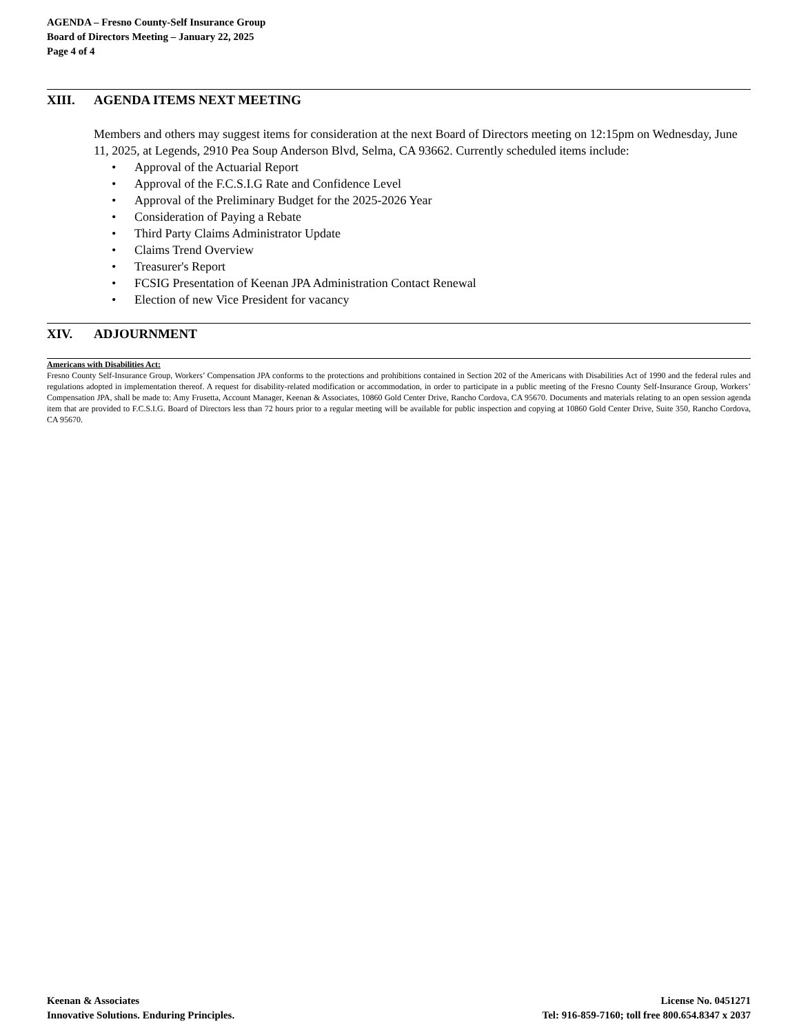AGENDA – Fresno County-Self Insurance Group
Board of Directors Meeting – January 22, 2025
Page 4 of 4
XIII. AGENDA ITEMS NEXT MEETING
Members and others may suggest items for consideration at the next Board of Directors meeting on 12:15pm on Wednesday, June 11, 2025, at Legends, 2910 Pea Soup Anderson Blvd, Selma, CA 93662. Currently scheduled items include:
• Approval of the Actuarial Report
• Approval of the F.C.S.I.G Rate and Confidence Level
• Approval of the Preliminary Budget for the 2025-2026 Year
• Consideration of Paying a Rebate
• Third Party Claims Administrator Update
• Claims Trend Overview
• Treasurer's Report
• FCSIG Presentation of Keenan JPA Administration Contact Renewal
• Election of new Vice President for vacancy
XIV. ADJOURNMENT
Americans with Disabilities Act:
Fresno County Self-Insurance Group, Workers’ Compensation JPA conforms to the protections and prohibitions contained in Section 202 of the Americans with Disabilities Act of 1990 and the federal rules and regulations adopted in implementation thereof. A request for disability-related modification or accommodation, in order to participate in a public meeting of the Fresno County Self-Insurance Group, Workers’ Compensation JPA, shall be made to: Amy Frusetta, Account Manager, Keenan & Associates, 10860 Gold Center Drive, Rancho Cordova, CA 95670. Documents and materials relating to an open session agenda item that are provided to F.C.S.I.G. Board of Directors less than 72 hours prior to a regular meeting will be available for public inspection and copying at 10860 Gold Center Drive, Suite 350, Rancho Cordova, CA 95670.
Keenan & Associates
Innovative Solutions. Enduring Principles.
License No. 0451271
Tel: 916-859-7160; toll free 800.654.8347 x 2037